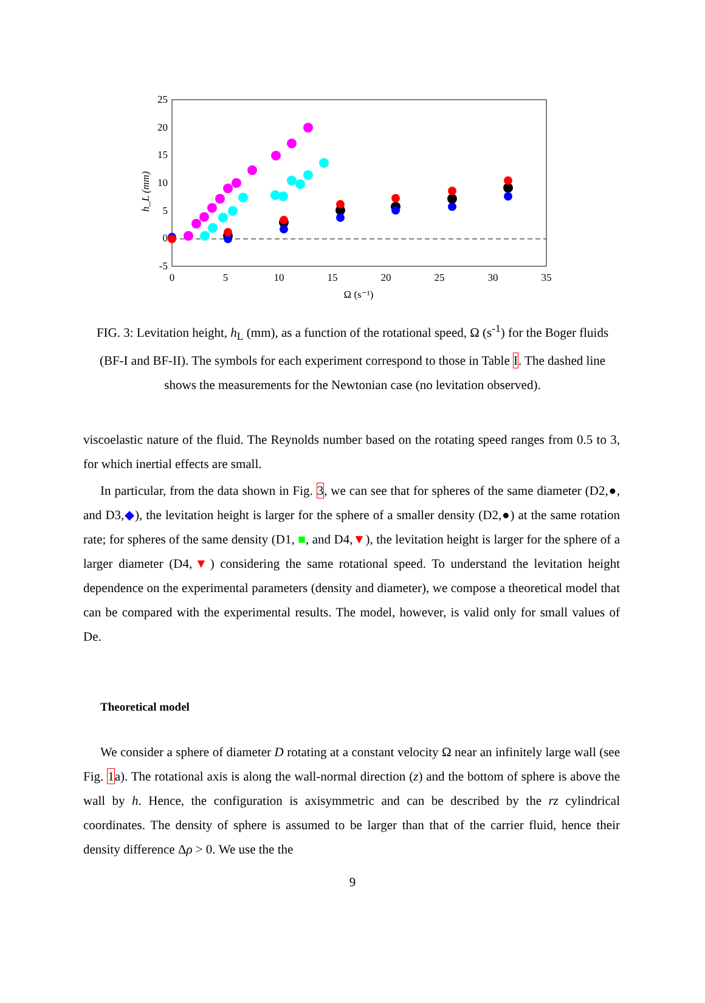25
20
15
10
5
0
-5
0
5
10
15
20
25
30
35
Ω (s⁻¹)
h_L (mm)
FIG. 3: Levitation height, h<sub>L</sub> (mm), as a function of the rotational speed, Ω (s<sup>-1</sup>) for the Boger fluids (BF-I and BF-II). The symbols for each experiment correspond to those in Table I. The dashed line shows the measurements for the Newtonian case (no levitation observed).
viscoelastic nature of the fluid. The Reynolds number based on the rotating speed ranges from 0.5 to 3, for which inertial effects are small.
In particular, from the data shown in Fig. 3, we can see that for spheres of the same diameter (D2,●, and D3,◆), the levitation height is larger for the sphere of a smaller density (D2,●) at the same rotation rate; for spheres of the same density (D1, ■, and D4,▼), the levitation height is larger for the sphere of a larger diameter (D4,▼) considering the same rotational speed. To understand the levitation height dependence on the experimental parameters (density and diameter), we compose a theoretical model that can be compared with the experimental results. The model, however, is valid only for small values of De.
Theoretical model
We consider a sphere of diameter D rotating at a constant velocity Ω near an infinitely large wall (see Fig. 1a). The rotational axis is along the wall-normal direction (z) and the bottom of sphere is above the wall by h. Hence, the configuration is axisymmetric and can be described by the rz cylindrical coordinates. The density of sphere is assumed to be larger than that of the carrier fluid, hence their density difference Δρ > 0. We use the the
9